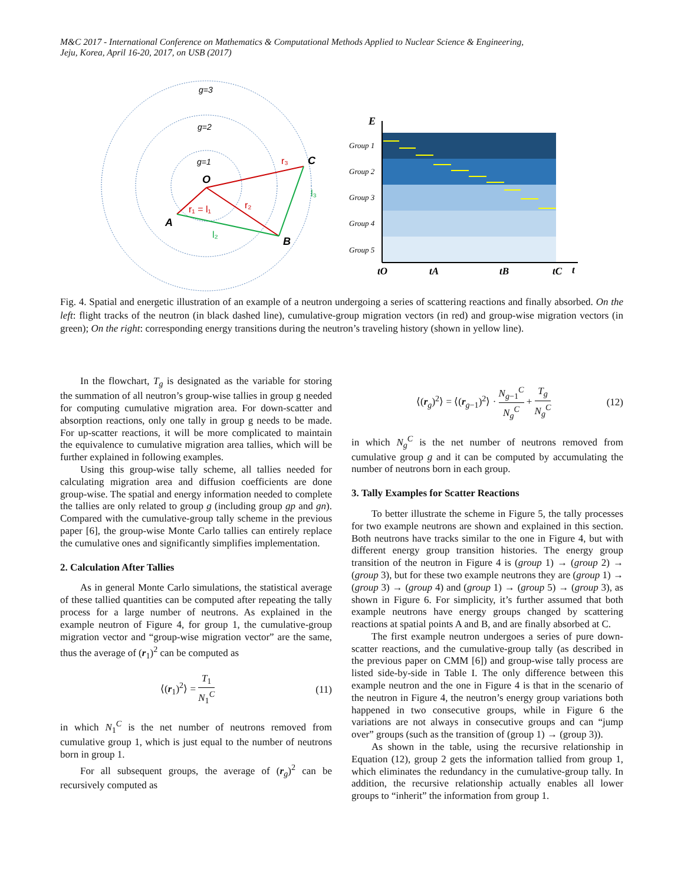M&C 2017 - International Conference on Mathematics & Computational Methods Applied to Nuclear Science & Engineering,
Jeju, Korea, April 16-20, 2017, on USB (2017)
g=3
g=2
g=1
O
A
B
C
r₁ = l₁
r₂
r₃
l₂
l₃
E
Group 1
Group 2
Group 3
Group 4
Group 5
tO
tA
tB
tC
t
Fig. 4. Spatial and energetic illustration of an example of a neutron undergoing a series of scattering reactions and finally absorbed. On the left: flight tracks of the neutron (in black dashed line), cumulative-group migration vectors (in red) and group-wise migration vectors (in green); On the right: corresponding energy transitions during the neutron’s traveling history (shown in yellow line).
In the flowchart, T<sub>g</sub> is designated as the variable for storing the summation of all neutron’s group-wise tallies in group g needed for computing cumulative migration area. For down-scatter and absorption reactions, only one tally in group g needs to be made. For up-scatter reactions, it will be more complicated to maintain the equivalence to cumulative migration area tallies, which will be further explained in following examples.
Using this group-wise tally scheme, all tallies needed for calculating migration area and diffusion coefficients are done group-wise. The spatial and energy information needed to complete the tallies are only related to group g (including group gp and gn). Compared with the cumulative-group tally scheme in the previous paper [6], the group-wise Monte Carlo tallies can entirely replace the cumulative ones and significantly simplifies implementation.
2. Calculation After Tallies
As in general Monte Carlo simulations, the statistical average of these tallied quantities can be computed after repeating the tally process for a large number of neutrons. As explained in the example neutron of Figure 4, for group 1, the cumulative-group migration vector and “group-wise migration vector” are the same, thus the average of (r<sub>1</sub>)<sup>2</sup> can be computed as
⟨(r<sub>1</sub>)<sup>2</sup>⟩ = T<sub>1</sub> N<sub>1</sub><sup>C</sup> (11)
in which N<sub>1</sub><sup>C</sup> is the net number of neutrons removed from cumulative group 1, which is just equal to the number of neutrons born in group 1.
For all subsequent groups, the average of (r<sub>g</sub>)<sup>2</sup> can be recursively computed as
⟨(r<sub>g</sub>)<sup>2</sup>⟩ = ⟨(r<sub>g−1</sub>)<sup>2</sup>⟩ · N<sub>g−1</sub><sup>C</sup> N<sub>g</sub><sup>C</sup> + T<sub>g</sub> N<sub>g</sub><sup>C</sup> (12)
in which N<sub>g</sub><sup>C</sup> is the net number of neutrons removed from cumulative group g and it can be computed by accumulating the number of neutrons born in each group.
3. Tally Examples for Scatter Reactions
To better illustrate the scheme in Figure 5, the tally processes for two example neutrons are shown and explained in this section. Both neutrons have tracks similar to the one in Figure 4, but with different energy group transition histories. The energy group transition of the neutron in Figure 4 is (group 1) → (group 2) → (group 3), but for these two example neutrons they are (group 1) → (group 3) → (group 4) and (group 1) → (group 5) → (group 3), as shown in Figure 6. For simplicity, it’s further assumed that both example neutrons have energy groups changed by scattering reactions at spatial points A and B, and are finally absorbed at C.
The first example neutron undergoes a series of pure down-scatter reactions, and the cumulative-group tally (as described in the previous paper on CMM [6]) and group-wise tally process are listed side-by-side in Table I. The only difference between this example neutron and the one in Figure 4 is that in the scenario of the neutron in Figure 4, the neutron’s energy group variations both happened in two consecutive groups, while in Figure 6 the variations are not always in consecutive groups and can “jump over” groups (such as the transition of (group 1) → (group 3)).
As shown in the table, using the recursive relationship in Equation (12), group 2 gets the information tallied from group 1, which eliminates the redundancy in the cumulative-group tally. In addition, the recursive relationship actually enables all lower groups to “inherit” the information from group 1.